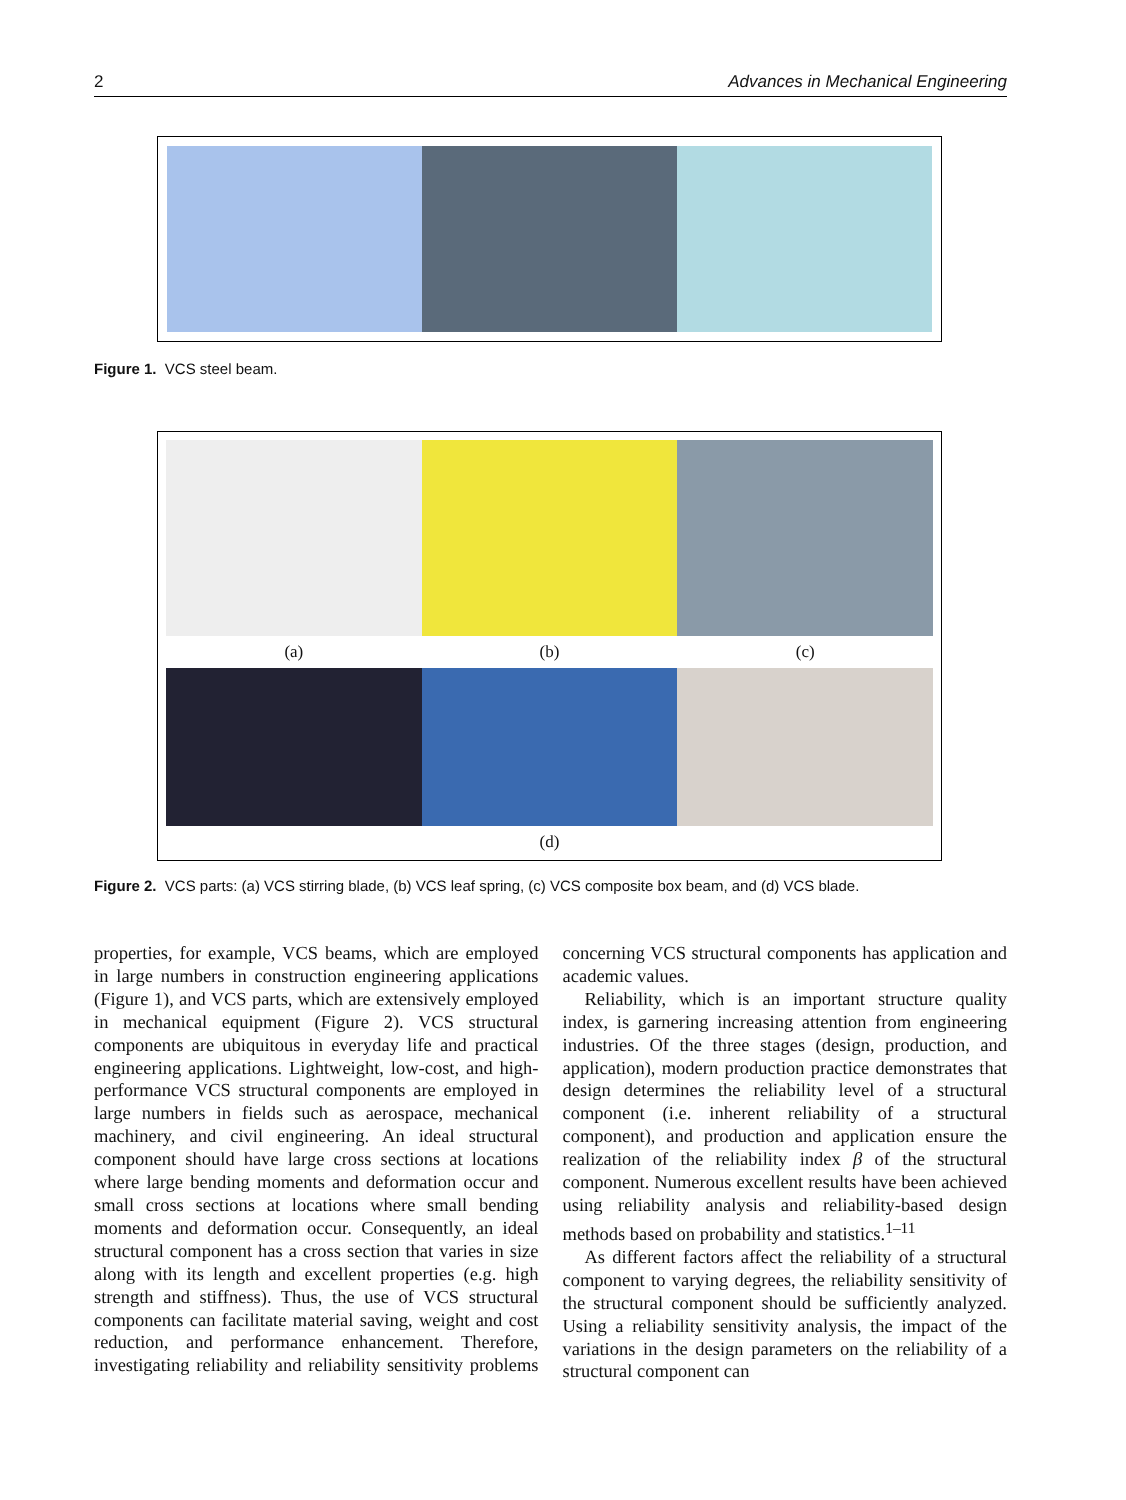2 Advances in Mechanical Engineering
Figure 1. VCS steel beam.
(a) (b) (c)
(d)
Figure 2. VCS parts: (a) VCS stirring blade, (b) VCS leaf spring, (c) VCS composite box beam, and (d) VCS blade.
properties, for example, VCS beams, which are employed in large numbers in construction engineering applications (Figure 1), and VCS parts, which are extensively employed in mechanical equipment (Figure 2). VCS structural components are ubiquitous in everyday life and practical engineering applications. Lightweight, low-cost, and high-performance VCS structural components are employed in large numbers in fields such as aerospace, mechanical machinery, and civil engineering. An ideal structural component should have large cross sections at locations where large bending moments and deformation occur and small cross sections at locations where small bending moments and deformation occur. Consequently, an ideal structural component has a cross section that varies in size along with its length and excellent properties (e.g. high strength and stiffness). Thus, the use of VCS structural components can facilitate material saving, weight and cost reduction, and performance enhancement. Therefore, investigating reliability and reliability sensitivity problems concerning VCS structural components has application and academic values.
Reliability, which is an important structure quality index, is garnering increasing attention from engineering industries. Of the three stages (design, production, and application), modern production practice demonstrates that design determines the reliability level of a structural component (i.e. inherent reliability of a structural component), and production and application ensure the realization of the reliability index β of the structural component. Numerous excellent results have been achieved using reliability analysis and reliability-based design methods based on probability and statistics.<sup>1–11</sup>
As different factors affect the reliability of a structural component to varying degrees, the reliability sensitivity of the structural component should be sufficiently analyzed. Using a reliability sensitivity analysis, the impact of the variations in the design parameters on the reliability of a structural component can